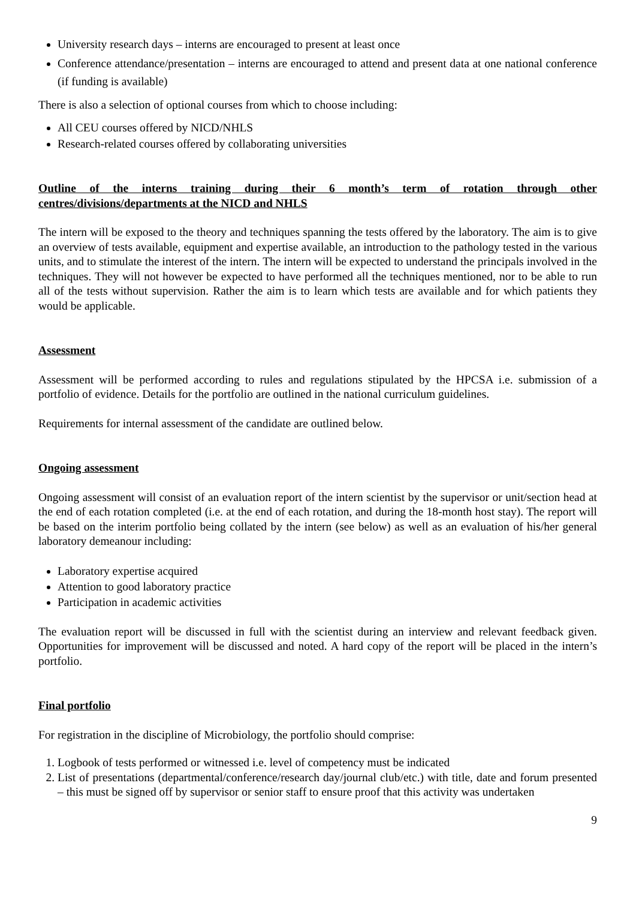University research days – interns are encouraged to present at least once
Conference attendance/presentation – interns are encouraged to attend and present data at one national conference (if funding is available)
There is also a selection of optional courses from which to choose including:
All CEU courses offered by NICD/NHLS
Research-related courses offered by collaborating universities
Outline of the interns training during their 6 month’s term of rotation through other centres/divisions/departments at the NICD and NHLS
The intern will be exposed to the theory and techniques spanning the tests offered by the laboratory. The aim is to give an overview of tests available, equipment and expertise available, an introduction to the pathology tested in the various units, and to stimulate the interest of the intern. The intern will be expected to understand the principals involved in the techniques. They will not however be expected to have performed all the techniques mentioned, nor to be able to run all of the tests without supervision. Rather the aim is to learn which tests are available and for which patients they would be applicable.
Assessment
Assessment will be performed according to rules and regulations stipulated by the HPCSA i.e. submission of a portfolio of evidence. Details for the portfolio are outlined in the national curriculum guidelines.
Requirements for internal assessment of the candidate are outlined below.
Ongoing assessment
Ongoing assessment will consist of an evaluation report of the intern scientist by the supervisor or unit/section head at the end of each rotation completed (i.e. at the end of each rotation, and during the 18-month host stay). The report will be based on the interim portfolio being collated by the intern (see below) as well as an evaluation of his/her general laboratory demeanour including:
Laboratory expertise acquired
Attention to good laboratory practice
Participation in academic activities
The evaluation report will be discussed in full with the scientist during an interview and relevant feedback given. Opportunities for improvement will be discussed and noted. A hard copy of the report will be placed in the intern’s portfolio.
Final portfolio
For registration in the discipline of Microbiology, the portfolio should comprise:
1. Logbook of tests performed or witnessed i.e. level of competency must be indicated
2. List of presentations (departmental/conference/research day/journal club/etc.) with title, date and forum presented – this must be signed off by supervisor or senior staff to ensure proof that this activity was undertaken
9